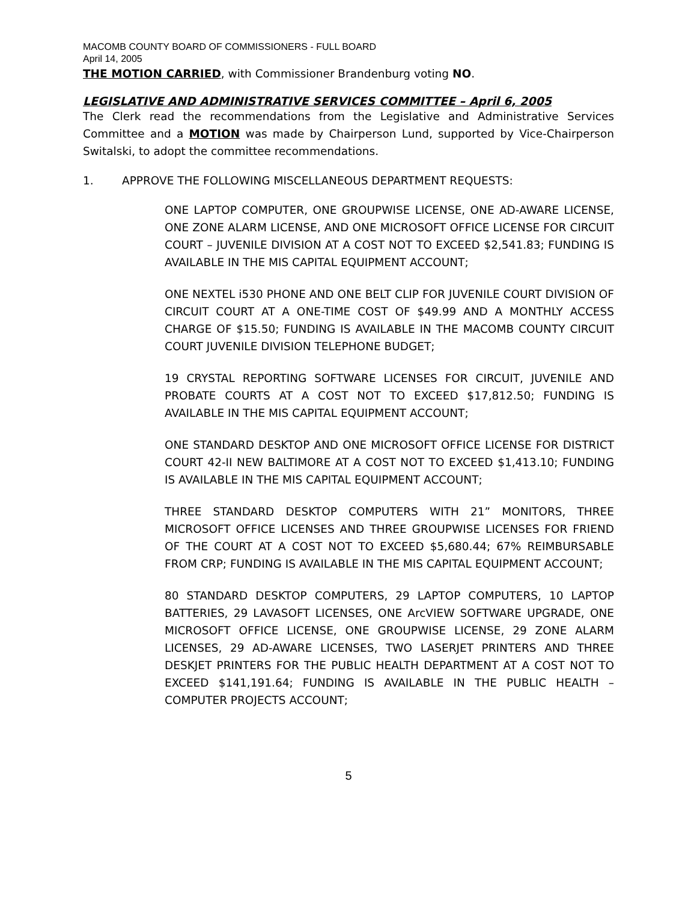MACOMB COUNTY BOARD OF COMMISSIONERS - FULL BOARD
April 14, 2005
THE MOTION CARRIED, with Commissioner Brandenburg voting NO.
LEGISLATIVE AND ADMINISTRATIVE SERVICES COMMITTEE – April 6, 2005
The Clerk read the recommendations from the Legislative and Administrative Services Committee and a MOTION was made by Chairperson Lund, supported by Vice-Chairperson Switalski, to adopt the committee recommendations.
1. APPROVE THE FOLLOWING MISCELLANEOUS DEPARTMENT REQUESTS:
ONE LAPTOP COMPUTER, ONE GROUPWISE LICENSE, ONE AD-AWARE LICENSE, ONE ZONE ALARM LICENSE, AND ONE MICROSOFT OFFICE LICENSE FOR CIRCUIT COURT – JUVENILE DIVISION AT A COST NOT TO EXCEED $2,541.83; FUNDING IS AVAILABLE IN THE MIS CAPITAL EQUIPMENT ACCOUNT;
ONE NEXTEL i530 PHONE AND ONE BELT CLIP FOR JUVENILE COURT DIVISION OF CIRCUIT COURT AT A ONE-TIME COST OF $49.99 AND A MONTHLY ACCESS CHARGE OF $15.50; FUNDING IS AVAILABLE IN THE MACOMB COUNTY CIRCUIT COURT JUVENILE DIVISION TELEPHONE BUDGET;
19 CRYSTAL REPORTING SOFTWARE LICENSES FOR CIRCUIT, JUVENILE AND PROBATE COURTS AT A COST NOT TO EXCEED $17,812.50; FUNDING IS AVAILABLE IN THE MIS CAPITAL EQUIPMENT ACCOUNT;
ONE STANDARD DESKTOP AND ONE MICROSOFT OFFICE LICENSE FOR DISTRICT COURT 42-II NEW BALTIMORE AT A COST NOT TO EXCEED $1,413.10; FUNDING IS AVAILABLE IN THE MIS CAPITAL EQUIPMENT ACCOUNT;
THREE STANDARD DESKTOP COMPUTERS WITH 21” MONITORS, THREE MICROSOFT OFFICE LICENSES AND THREE GROUPWISE LICENSES FOR FRIEND OF THE COURT AT A COST NOT TO EXCEED $5,680.44; 67% REIMBURSABLE FROM CRP; FUNDING IS AVAILABLE IN THE MIS CAPITAL EQUIPMENT ACCOUNT;
80 STANDARD DESKTOP COMPUTERS, 29 LAPTOP COMPUTERS, 10 LAPTOP BATTERIES, 29 LAVASOFT LICENSES, ONE ArcVIEW SOFTWARE UPGRADE, ONE MICROSOFT OFFICE LICENSE, ONE GROUPWISE LICENSE, 29 ZONE ALARM LICENSES, 29 AD-AWARE LICENSES, TWO LASERJET PRINTERS AND THREE DESKJET PRINTERS FOR THE PUBLIC HEALTH DEPARTMENT AT A COST NOT TO EXCEED $141,191.64; FUNDING IS AVAILABLE IN THE PUBLIC HEALTH – COMPUTER PROJECTS ACCOUNT;
5